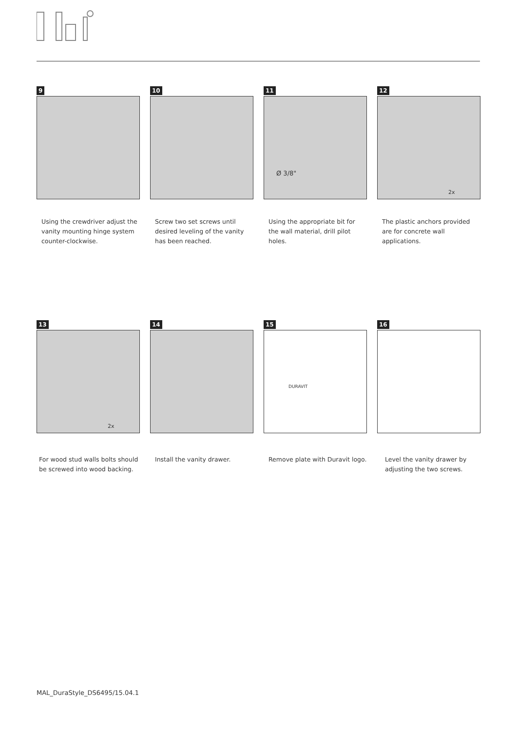9
Using the crewdriver adjust the vanity mounting hinge system counter-clockwise.
10
Screw two set screws until desired leveling of the vanity has been reached.
11
Ø 3/8"
Using the appropriate bit for the wall material, drill pilot holes.
12
2x
The plastic anchors provided are for concrete wall applications.
13
2x
For wood stud walls bolts should be screwed into wood backing.
14
Install the vanity drawer.
15
DURAVIT
Remove plate with Duravit logo.
16
Level the vanity drawer by adjusting the two screws.
MAL_DuraStyle_DS6495/15.04.1